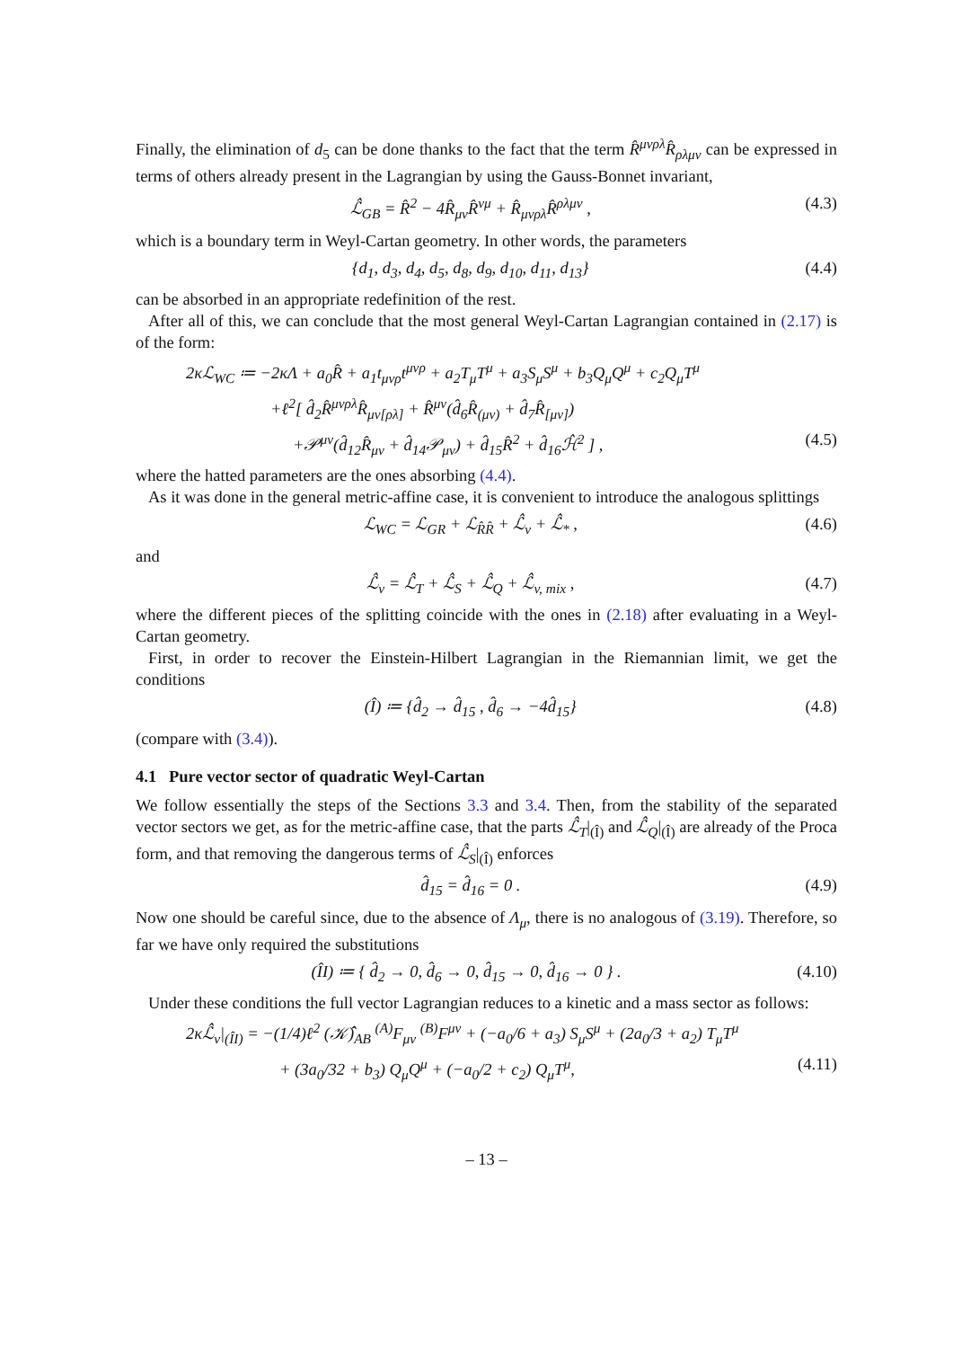Finally, the elimination of d<sub>5</sub> can be done thanks to the fact that the term R̂<sup>μνρλ</sup>R̂<sub>ρλμν</sub> can be expressed in terms of others already present in the Lagrangian by using the Gauss-Bonnet invariant,
ℒ̂<sub>GB</sub> = R̂<sup>2</sup> − 4R̂<sub>μν</sub>R̂<sup>νμ</sup> + R̂<sub>μνρλ</sub>R̂<sup>ρλμν</sup> , (4.3)
which is a boundary term in Weyl-Cartan geometry. In other words, the parameters
{d<sub>1</sub>, d<sub>3</sub>, d<sub>4</sub>, d<sub>5</sub>, d<sub>8</sub>, d<sub>9</sub>, d<sub>10</sub>, d<sub>11</sub>, d<sub>13</sub>} (4.4)
can be absorbed in an appropriate redefinition of the rest.
After all of this, we can conclude that the most general Weyl-Cartan Lagrangian contained in (2.17) is of the form:
2κℒ<sub>WC</sub> ≔ −2κΛ + a<sub>0</sub>R̂ + a<sub>1</sub>t<sub>μνρ</sub>t<sup>μνρ</sup> + a<sub>2</sub>T<sub>μ</sub>T<sup>μ</sup> + a<sub>3</sub>S<sub>μ</sub>S<sup>μ</sup> + b<sub>3</sub>Q<sub>μ</sub>Q<sup>μ</sup> + c<sub>2</sub>Q<sub>μ</sub>T<sup>μ</sup>
+ℓ<sup>2</sup>[ d̂<sub>2</sub>R̂<sup>μνρλ</sup>R̂<sub>μν[ρλ]</sub> + R̂<sup>μν</sup>(d̂<sub>6</sub>R̂<sub>(μν)</sub> + d̂<sub>7</sub>R̂<sub>[μν]</sub>)
+𝒫<sup>μν</sup>(d̂<sub>12</sub>R̂<sub>μν</sub> + d̂<sub>14</sub>𝒫<sub>μν</sub>) + d̂<sub>15</sub>R̂<sup>2</sup> + d̂<sub>16</sub>ℋ̂<sup>2</sup> ] , (4.5)
where the hatted parameters are the ones absorbing (4.4).
As it was done in the general metric-affine case, it is convenient to introduce the analogous splittings
ℒ<sub>WC</sub> = ℒ<sub>GR</sub> + ℒ<sub>R̂R̂</sub> + ℒ̂<sub>v</sub> + ℒ̂<sub>*</sub> , (4.6)
and
ℒ̂<sub>v</sub> = ℒ̂<sub>T</sub> + ℒ̂<sub>S</sub> + ℒ̂<sub>Q</sub> + ℒ̂<sub>v, mix</sub> , (4.7)
where the different pieces of the splitting coincide with the ones in (2.18) after evaluating in a Weyl-Cartan geometry.
First, in order to recover the Einstein-Hilbert Lagrangian in the Riemannian limit, we get the conditions
(Î) ≔ {d̂<sub>2</sub> → d̂<sub>15</sub> , d̂<sub>6</sub> → −4d̂<sub>15</sub>} (4.8)
(compare with (3.4)).
4.1 Pure vector sector of quadratic Weyl-Cartan
We follow essentially the steps of the Sections 3.3 and 3.4. Then, from the stability of the separated vector sectors we get, as for the metric-affine case, that the parts ℒ̂<sub>T</sub>|<sub>(Î)</sub> and ℒ̂<sub>Q</sub>|<sub>(Î)</sub> are already of the Proca form, and that removing the dangerous terms of ℒ̂<sub>S</sub>|<sub>(Î)</sub> enforces
d̂<sub>15</sub> = d̂<sub>16</sub> = 0 . (4.9)
Now one should be careful since, due to the absence of Λ<sub>μ</sub>, there is no analogous of (3.19). Therefore, so far we have only required the substitutions
(ÎI) ≔ { d̂<sub>2</sub> → 0, d̂<sub>6</sub> → 0, d̂<sub>15</sub> → 0, d̂<sub>16</sub> → 0 } . (4.10)
Under these conditions the full vector Lagrangian reduces to a kinetic and a mass sector as follows:
2κℒ̂<sub>v</sub>|<sub>(ÎI)</sub> = −(1/4)ℓ<sup>2</sup> (𝒦̂)<sub>AB</sub> <sup>(A)</sup>F<sub>μν</sub> <sup>(B)</sup>F<sup>μν</sup> + (−a<sub>0</sub>/6 + a<sub>3</sub>) S<sub>μ</sub>S<sup>μ</sup> + (2a<sub>0</sub>/3 + a<sub>2</sub>) T<sub>μ</sub>T<sup>μ</sup>
+ (3a<sub>0</sub>/32 + b<sub>3</sub>) Q<sub>μ</sub>Q<sup>μ</sup> + (−a<sub>0</sub>/2 + c<sub>2</sub>) Q<sub>μ</sub>T<sup>μ</sup>, (4.11)
– 13 –